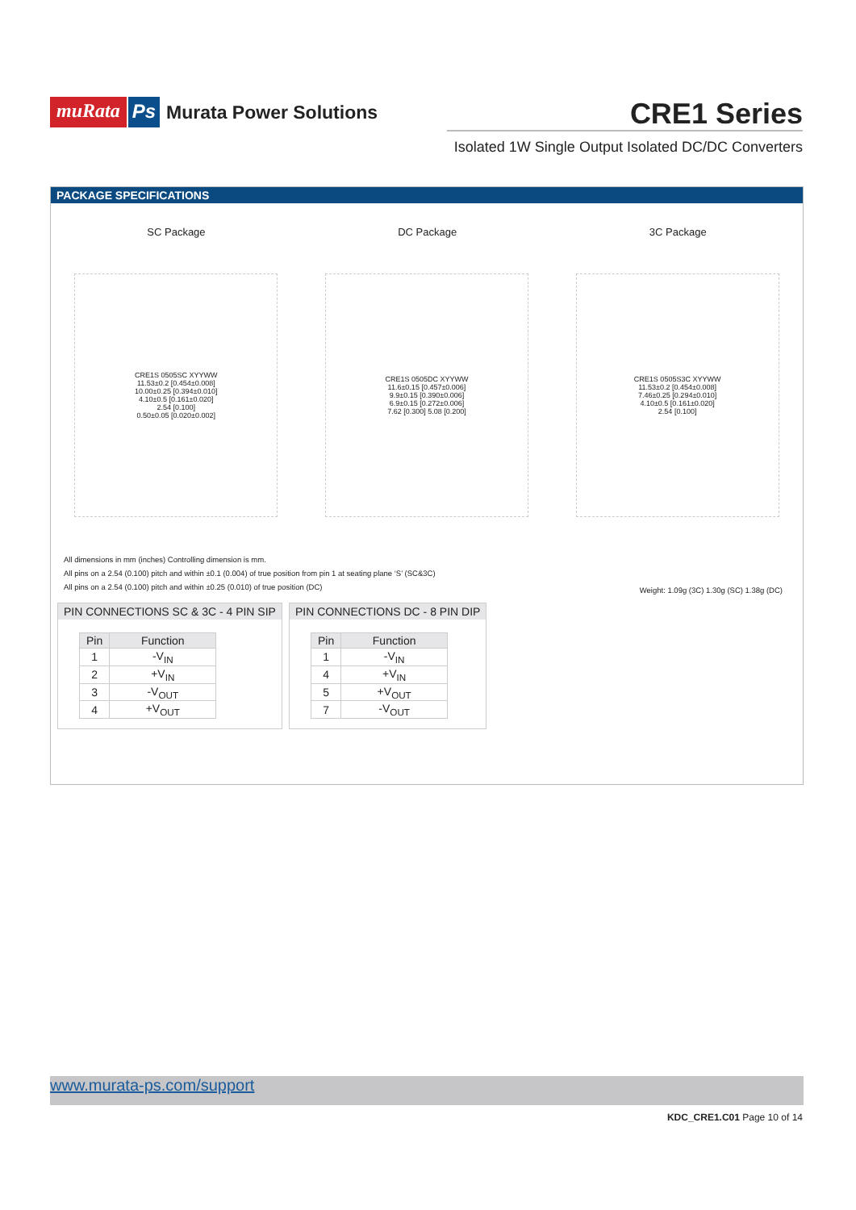muRata Ps Murata Power Solutions
CRE1 Series
Isolated 1W Single Output Isolated DC/DC Converters
PACKAGE SPECIFICATIONS
SC Package DC Package 3C Package
CRE1S 0505SC XYYWW
11.53±0.2 [0.454±0.008]
10.00±0.25 [0.394±0.010]
4.10±0.5 [0.161±0.020]
2.54 [0.100]
0.50±0.05 [0.020±0.002]
CRE1S 0505DC XYYWW
11.6±0.15 [0.457±0.006]
9.9±0.15 [0.390±0.006]
6.9±0.15 [0.272±0.006]
7.62 [0.300] 5.08 [0.200]
CRE1S 0505S3C XYYWW
11.53±0.2 [0.454±0.008]
7.46±0.25 [0.294±0.010]
4.10±0.5 [0.161±0.020]
2.54 [0.100]
All dimensions in mm (inches) Controlling dimension is mm.
All pins on a 2.54 (0.100) pitch and within ±0.1 (0.004) of true position from pin 1 at seating plane ‘S’ (SC&3C)
All pins on a 2.54 (0.100) pitch and within ±0.25 (0.010) of true position (DC)
Weight: 1.09g (3C) 1.30g (SC) 1.38g (DC)
PIN CONNECTIONS SC & 3C - 4 PIN SIP
| Pin | Function |
| --- | --- |
| 1 | -V<sub>IN</sub> |
| 2 | +V<sub>IN</sub> |
| 3 | -V<sub>OUT</sub> |
| 4 | +V<sub>OUT</sub> |
PIN CONNECTIONS DC - 8 PIN DIP
| Pin | Function |
| --- | --- |
| 1 | -V<sub>IN</sub> |
| 4 | +V<sub>IN</sub> |
| 5 | +V<sub>OUT</sub> |
| 7 | -V<sub>OUT</sub> |
www.murata-ps.com/support
KDC_CRE1.C01 Page 10 of 14